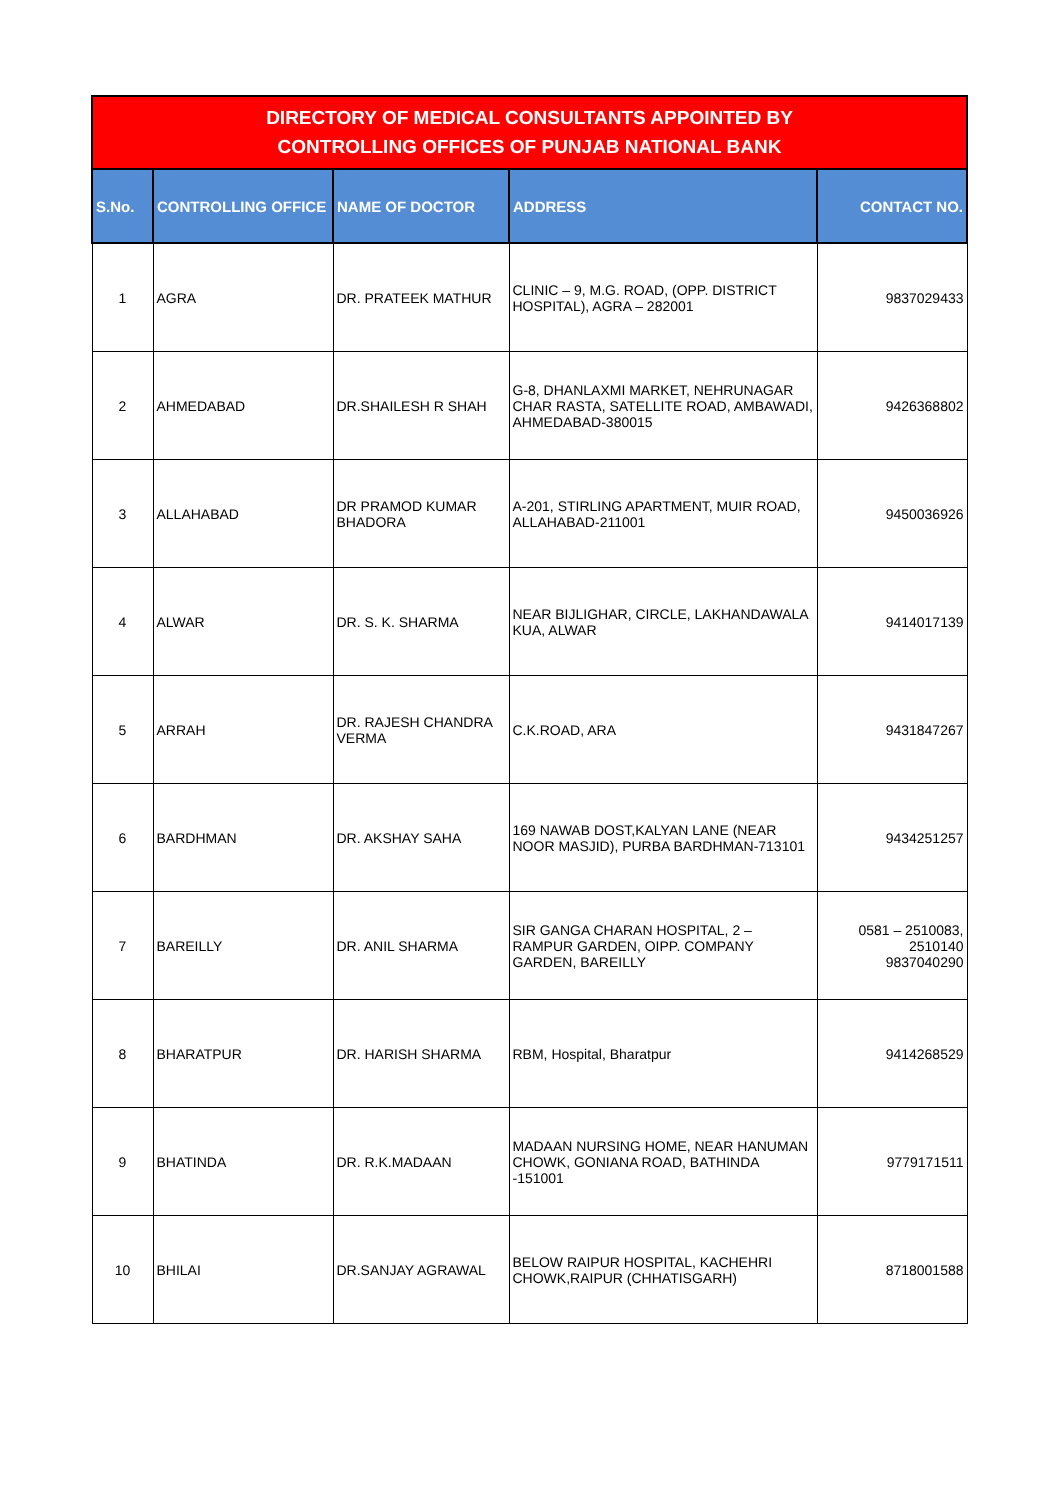| DIRECTORY OF MEDICAL CONSULTANTS APPOINTED BY CONTROLLING OFFICES OF PUNJAB NATIONAL BANK | | | | |
| --- | --- | --- | --- | --- |
| S.No. | CONTROLLING OFFICE | NAME OF DOCTOR | ADDRESS | CONTACT NO. |
| 1 | AGRA | DR. PRATEEK MATHUR | CLINIC – 9, M.G. ROAD, (OPP. DISTRICT HOSPITAL), AGRA – 282001 | 9837029433 |
| 2 | AHMEDABAD | DR.SHAILESH R SHAH | G-8, DHANLAXMI MARKET, NEHRUNAGAR CHAR RASTA, SATELLITE ROAD, AMBAWADI, AHMEDABAD-380015 | 9426368802 |
| 3 | ALLAHABAD | DR PRAMOD KUMAR BHADORA | A-201, STIRLING APARTMENT, MUIR ROAD, ALLAHABAD-211001 | 9450036926 |
| 4 | ALWAR | DR. S. K. SHARMA | NEAR BIJLIGHAR, CIRCLE, LAKHANDAWALA KUA, ALWAR | 9414017139 |
| 5 | ARRAH | DR. RAJESH CHANDRA VERMA | C.K.ROAD, ARA | 9431847267 |
| 6 | BARDHMAN | DR. AKSHAY SAHA | 169 NAWAB DOST,KALYAN LANE (NEAR NOOR MASJID), PURBA BARDHMAN-713101 | 9434251257 |
| 7 | BAREILLY | DR. ANIL SHARMA | SIR GANGA CHARAN HOSPITAL, 2 – RAMPUR GARDEN, OIPP. COMPANY GARDEN, BAREILLY | 0581 – 2510083, 2510140 9837040290 |
| 8 | BHARATPUR | DR. HARISH SHARMA | RBM, Hospital, Bharatpur | 9414268529 |
| 9 | BHATINDA | DR. R.K.MADAAN | MADAAN NURSING HOME, NEAR HANUMAN CHOWK, GONIANA ROAD, BATHINDA -151001 | 9779171511 |
| 10 | BHILAI | DR.SANJAY AGRAWAL | BELOW RAIPUR HOSPITAL, KACHEHRI CHOWK,RAIPUR (CHHATISGARH) | 8718001588 |